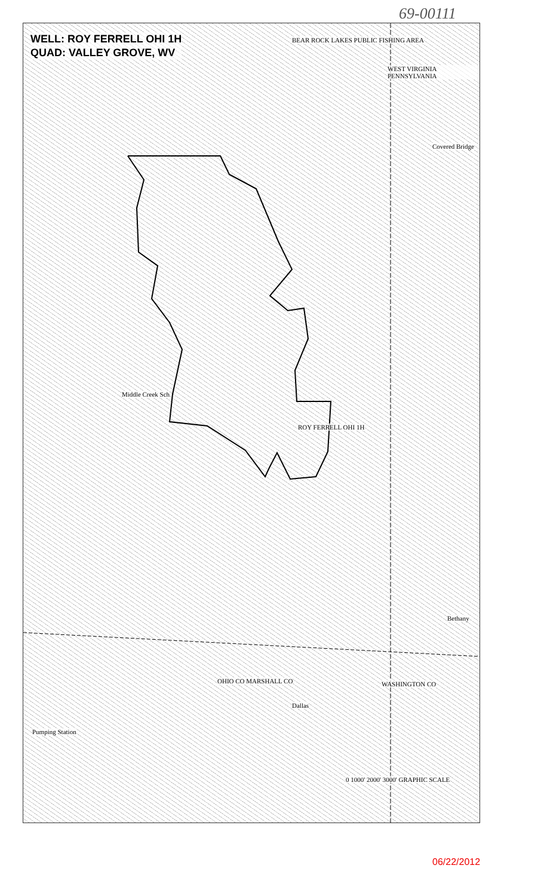69-00111
WELL: ROY FERRELL OHI 1H
QUAD: VALLEY GROVE, WV
BEAR ROCK LAKES PUBLIC FISHING AREA
ROY FERRELL OHI 1H
Middle Creek Sch
OHIO CO MARSHALL CO
Dallas
Bethany
WEST VIRGINIA PENNSYLVANIA
WASHINGTON CO
Covered Bridge
Pumping Station
0 1000' 2000' 3000' GRAPHIC SCALE
06/22/2012